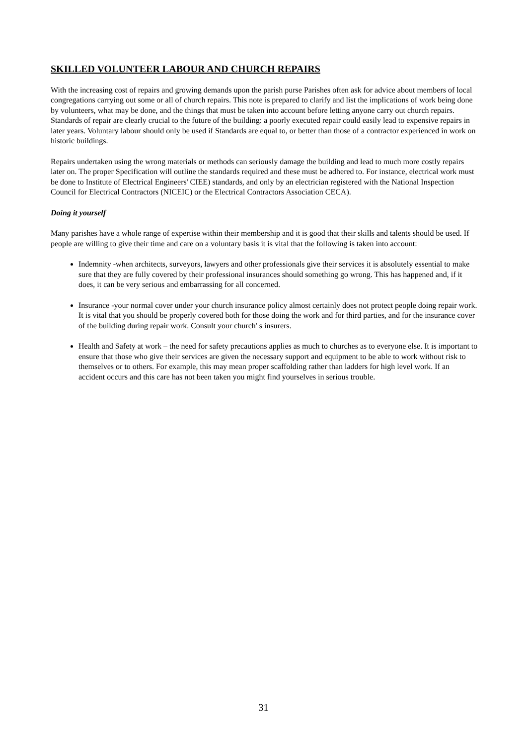SKILLED VOLUNTEER LABOUR AND CHURCH REPAIRS
With the increasing cost of repairs and growing demands upon the parish purse Parishes often ask for advice about members of local congregations carrying out some or all of church repairs. This note is prepared to clarify and list the implications of work being done by volunteers, what may be done, and the things that must be taken into account before letting anyone carry out church repairs. Standards of repair are clearly crucial to the future of the building: a poorly executed repair could easily lead to expensive repairs in later years. Voluntary labour should only be used if Standards are equal to, or better than those of a contractor experienced in work on historic buildings.
Repairs undertaken using the wrong materials or methods can seriously damage the building and lead to much more costly repairs later on. The proper Specification will outline the standards required and these must be adhered to. For instance, electrical work must be done to Institute of Electrical Engineers' CIEE) standards, and only by an electrician registered with the National Inspection Council for Electrical Contractors (NICEIC) or the Electrical Contractors Association CECA).
Doing it yourself
Many parishes have a whole range of expertise within their membership and it is good that their skills and talents should be used. If people are willing to give their time and care on a voluntary basis it is vital that the following is taken into account:
Indemnity -when architects, surveyors, lawyers and other professionals give their services it is absolutely essential to make sure that they are fully covered by their professional insurances should something go wrong. This has happened and, if it does, it can be very serious and embarrassing for all concerned.
Insurance -your normal cover under your church insurance policy almost certainly does not protect people doing repair work. It is vital that you should be properly covered both for those doing the work and for third parties, and for the insurance cover of the building during repair work. Consult your church' s insurers.
Health and Safety at work – the need for safety precautions applies as much to churches as to everyone else. It is important to ensure that those who give their services are given the necessary support and equipment to be able to work without risk to themselves or to others. For example, this may mean proper scaffolding rather than ladders for high level work. If an accident occurs and this care has not been taken you might find yourselves in serious trouble.
31